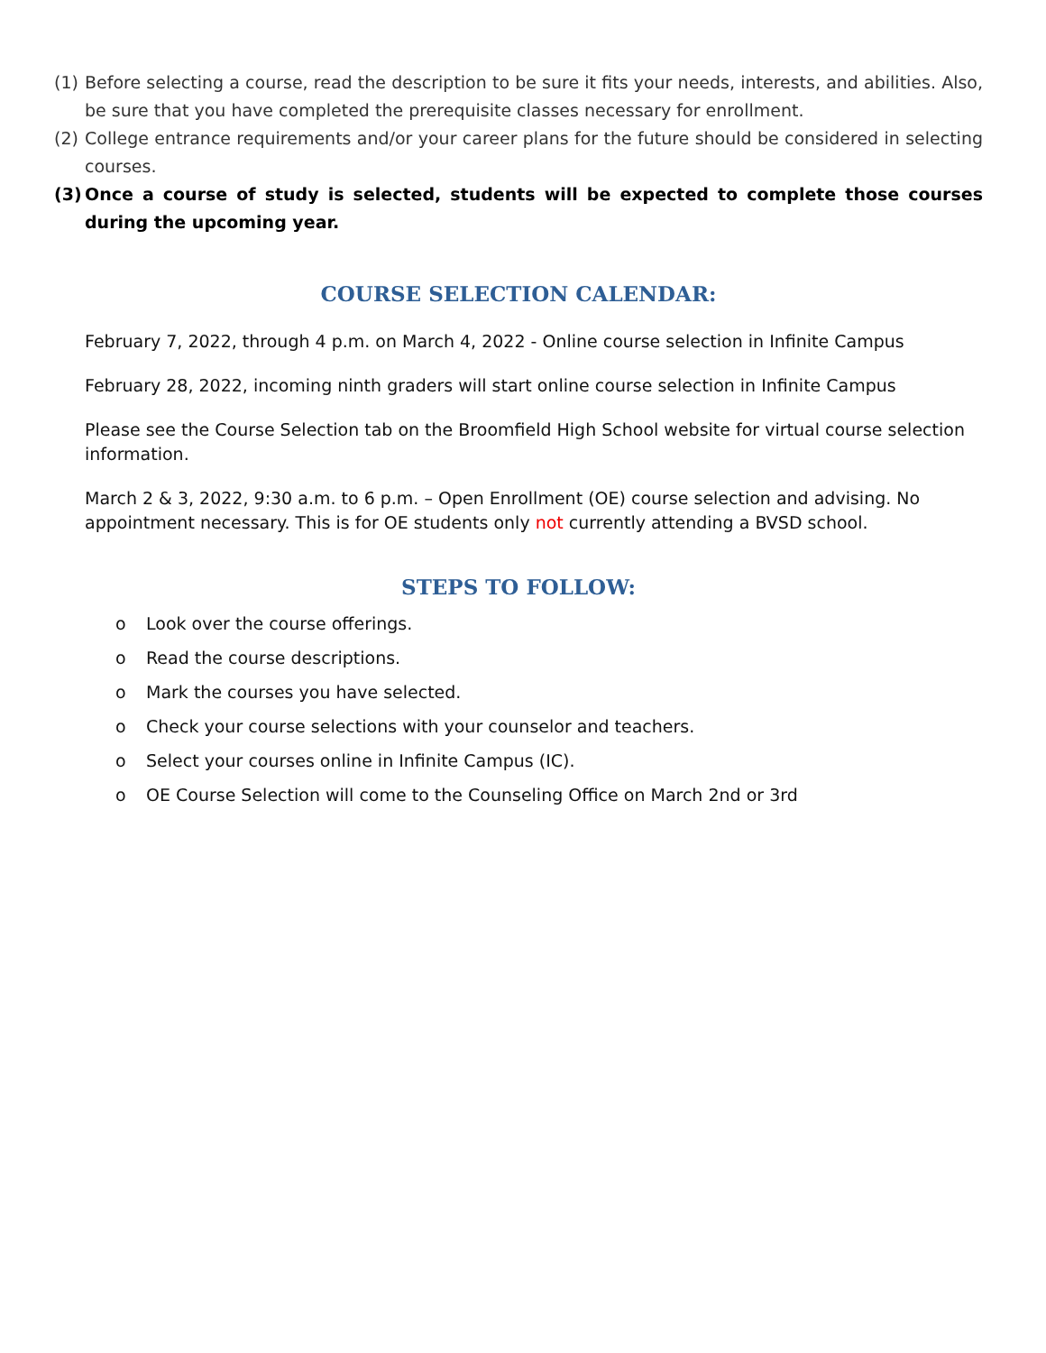(1)
Before selecting a course, read the description to be sure it fits your needs, interests, and abilities. Also, be sure that you have completed the prerequisite classes necessary for enrollment.
(2)
College entrance requirements and/or your career plans for the future should be considered in selecting courses.
(3)
Once a course of study is selected, students will be expected to complete those courses during the upcoming year.
COURSE SELECTION CALENDAR:
February 7, 2022, through 4 p.m. on March 4, 2022 - Online course selection in Infinite Campus
February 28, 2022, incoming ninth graders will start online course selection in Infinite Campus
Please see the Course Selection tab on the Broomfield High School website for virtual course selection information.
March 2 & 3, 2022, 9:30 a.m. to 6 p.m. – Open Enrollment (OE) course selection and advising. No appointment necessary. This is for OE students only not currently attending a BVSD school.
STEPS TO FOLLOW:
o Look over the course offerings.
o Read the course descriptions.
o Mark the courses you have selected.
o Check your course selections with your counselor and teachers.
o Select your courses online in Infinite Campus (IC).
o OE Course Selection will come to the Counseling Office on March 2nd or 3rd